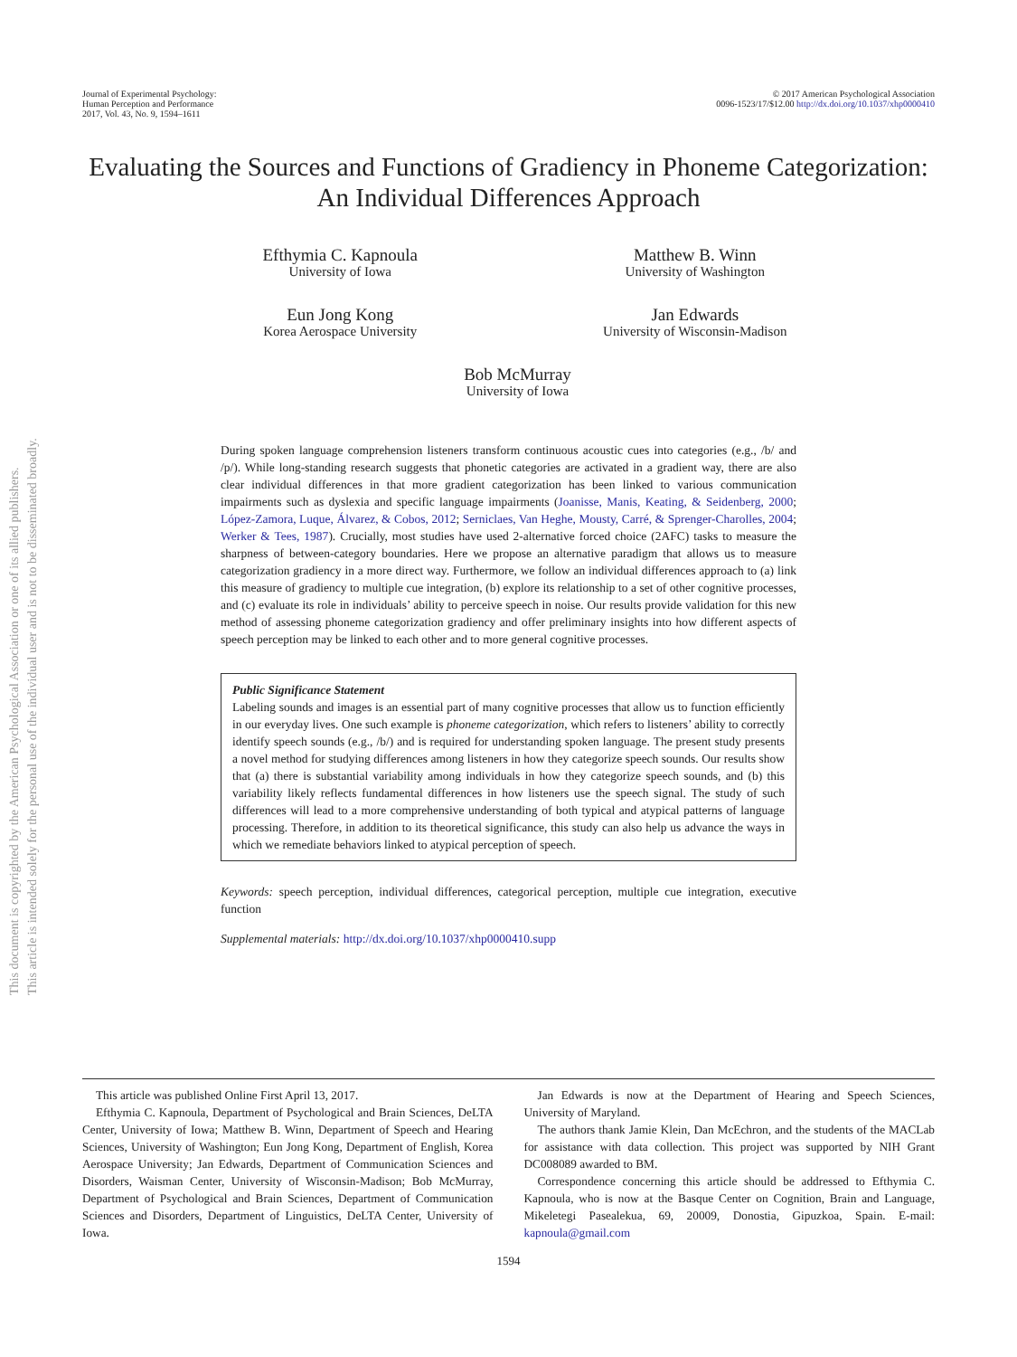This document is copyrighted by the American Psychological Association or one of its allied publishers.
This article is intended solely for the personal use of the individual user and is not to be disseminated broadly.
Journal of Experimental Psychology:
Human Perception and Performance
2017, Vol. 43, No. 9, 1594–1611
© 2017 American Psychological Association
0096-1523/17/$12.00 http://dx.doi.org/10.1037/xhp0000410
Evaluating the Sources and Functions of Gradiency in Phoneme Categorization: An Individual Differences Approach
Efthymia C. Kapnoula
University of Iowa
Matthew B. Winn
University of Washington
Eun Jong Kong
Korea Aerospace University
Jan Edwards
University of Wisconsin-Madison
Bob McMurray
University of Iowa
During spoken language comprehension listeners transform continuous acoustic cues into categories (e.g., /b/ and /p/). While long-standing research suggests that phonetic categories are activated in a gradient way, there are also clear individual differences in that more gradient categorization has been linked to various communication impairments such as dyslexia and specific language impairments (Joanisse, Manis, Keating, & Seidenberg, 2000; López-Zamora, Luque, Álvarez, & Cobos, 2012; Serniclaes, Van Heghe, Mousty, Carré, & Sprenger-Charolles, 2004; Werker & Tees, 1987). Crucially, most studies have used 2-alternative forced choice (2AFC) tasks to measure the sharpness of between-category boundaries. Here we propose an alternative paradigm that allows us to measure categorization gradiency in a more direct way. Furthermore, we follow an individual differences approach to (a) link this measure of gradiency to multiple cue integration, (b) explore its relationship to a set of other cognitive processes, and (c) evaluate its role in individuals’ ability to perceive speech in noise. Our results provide validation for this new method of assessing phoneme categorization gradiency and offer preliminary insights into how different aspects of speech perception may be linked to each other and to more general cognitive processes.
Public Significance Statement
Labeling sounds and images is an essential part of many cognitive processes that allow us to function efficiently in our everyday lives. One such example is phoneme categorization, which refers to listeners’ ability to correctly identify speech sounds (e.g., /b/) and is required for understanding spoken language. The present study presents a novel method for studying differences among listeners in how they categorize speech sounds. Our results show that (a) there is substantial variability among individuals in how they categorize speech sounds, and (b) this variability likely reflects fundamental differences in how listeners use the speech signal. The study of such differences will lead to a more comprehensive understanding of both typical and atypical patterns of language processing. Therefore, in addition to its theoretical significance, this study can also help us advance the ways in which we remediate behaviors linked to atypical perception of speech.
Keywords: speech perception, individual differences, categorical perception, multiple cue integration, executive function
Supplemental materials: http://dx.doi.org/10.1037/xhp0000410.supp
This article was published Online First April 13, 2017.
Efthymia C. Kapnoula, Department of Psychological and Brain Sciences, DeLTA Center, University of Iowa; Matthew B. Winn, Department of Speech and Hearing Sciences, University of Washington; Eun Jong Kong, Department of English, Korea Aerospace University; Jan Edwards, Department of Communication Sciences and Disorders, Waisman Center, University of Wisconsin-Madison; Bob McMurray, Department of Psychological and Brain Sciences, Department of Communication Sciences and Disorders, Department of Linguistics, DeLTA Center, University of Iowa.
Jan Edwards is now at the Department of Hearing and Speech Sciences, University of Maryland.
The authors thank Jamie Klein, Dan McEchron, and the students of the MACLab for assistance with data collection. This project was supported by NIH Grant DC008089 awarded to BM.
Correspondence concerning this article should be addressed to Efthymia C. Kapnoula, who is now at the Basque Center on Cognition, Brain and Language, Mikeletegi Pasealekua, 69, 20009, Donostia, Gipuzkoa, Spain. E-mail: kapnoula@gmail.com
1594